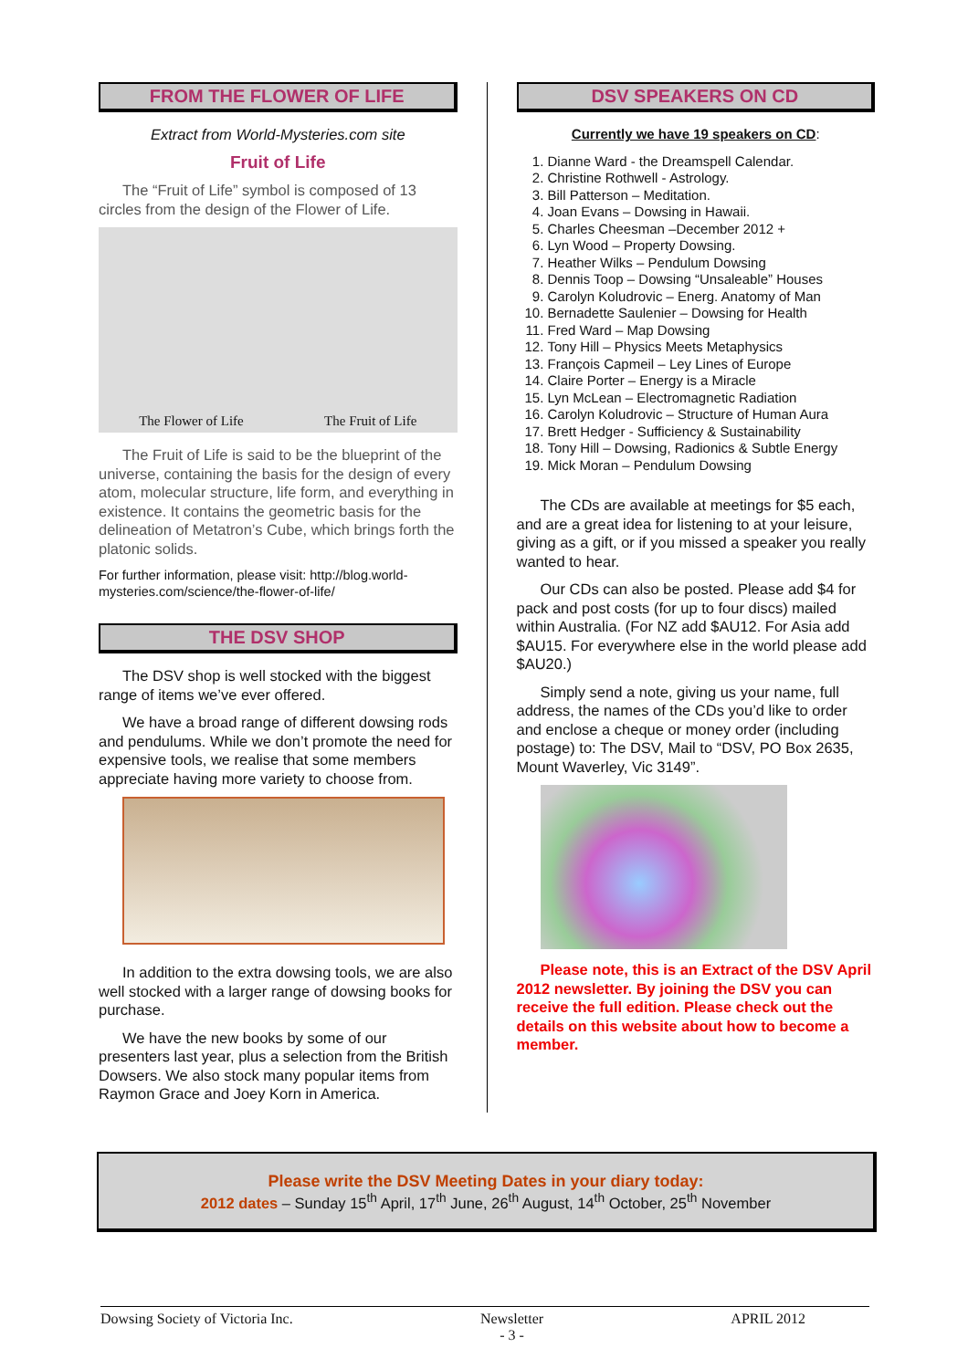FROM THE FLOWER OF LIFE
Extract from World-Mysteries.com site
Fruit of Life
The “Fruit of Life” symbol is composed of 13 circles from the design of the Flower of Life.
The Flower of Life The Fruit of Life
The Fruit of Life is said to be the blueprint of the universe, containing the basis for the design of every atom, molecular structure, life form, and everything in existence. It contains the geometric basis for the delineation of Metatron’s Cube, which brings forth the platonic solids.
For further information, please visit: http://blog.world-mysteries.com/science/the-flower-of-life/
THE DSV SHOP
The DSV shop is well stocked with the biggest range of items we’ve ever offered.
We have a broad range of different dowsing rods and pendulums. While we don’t promote the need for expensive tools, we realise that some members appreciate having more variety to choose from.
In addition to the extra dowsing tools, we are also well stocked with a larger range of dowsing books for purchase.
We have the new books by some of our presenters last year, plus a selection from the British Dowsers. We also stock many popular items from Raymon Grace and Joey Korn in America.
DSV SPEAKERS ON CD
Currently we have 19 speakers on CD:
1. Dianne Ward - the Dreamspell Calendar.
2. Christine Rothwell - Astrology.
3. Bill Patterson – Meditation.
4. Joan Evans – Dowsing in Hawaii.
5. Charles Cheesman –December 2012 +
6. Lyn Wood – Property Dowsing.
7. Heather Wilks – Pendulum Dowsing
8. Dennis Toop – Dowsing “Unsaleable” Houses
9. Carolyn Koludrovic – Energ. Anatomy of Man
10. Bernadette Saulenier – Dowsing for Health
11. Fred Ward – Map Dowsing
12. Tony Hill – Physics Meets Metaphysics
13. François Capmeil – Ley Lines of Europe
14. Claire Porter – Energy is a Miracle
15. Lyn McLean – Electromagnetic Radiation
16. Carolyn Koludrovic – Structure of Human Aura
17. Brett Hedger - Sufficiency & Sustainability
18. Tony Hill – Dowsing, Radionics & Subtle Energy
19. Mick Moran – Pendulum Dowsing
The CDs are available at meetings for $5 each, and are a great idea for listening to at your leisure, giving as a gift, or if you missed a speaker you really wanted to hear.
Our CDs can also be posted. Please add $4 for pack and post costs (for up to four discs) mailed within Australia. (For NZ add $AU12. For Asia add $AU15. For everywhere else in the world please add $AU20.)
Simply send a note, giving us your name, full address, the names of the CDs you’d like to order and enclose a cheque or money order (including postage) to: The DSV, Mail to “DSV, PO Box 2635, Mount Waverley, Vic 3149”.
Please note, this is an Extract of the DSV April 2012 newsletter. By joining the DSV you can receive the full edition. Please check out the details on this website about how to become a member.
Please write the DSV Meeting Dates in your diary today:
2012 dates – Sunday 15<sup>th</sup> April, 17<sup>th</sup> June, 26<sup>th</sup> August, 14<sup>th</sup> October, 25<sup>th</sup> November
Dowsing Society of Victoria Inc. Newsletter
- 3 - APRIL 2012